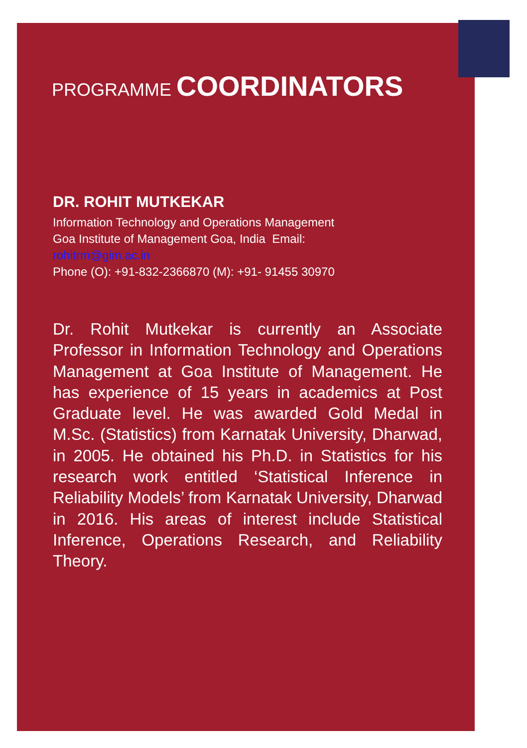PROGRAMME COORDINATORS
DR. ROHIT MUTKEKAR
Information Technology and Operations Management
Goa Institute of Management Goa, India Email:
rohitrm@gim.ac.in
Phone (O): +91-832-2366870 (M): +91- 91455 30970
Dr. Rohit Mutkekar is currently an Associate Professor in Information Technology and Operations Management at Goa Institute of Management. He has experience of 15 years in academics at Post Graduate level. He was awarded Gold Medal in M.Sc. (Statistics) from Karnatak University, Dharwad, in 2005. He obtained his Ph.D. in Statistics for his research work entitled ‘Statistical Inference in Reliability Models’ from Karnatak University, Dharwad in 2016. His areas of interest include Statistical Inference, Operations Research, and Reliability Theory.